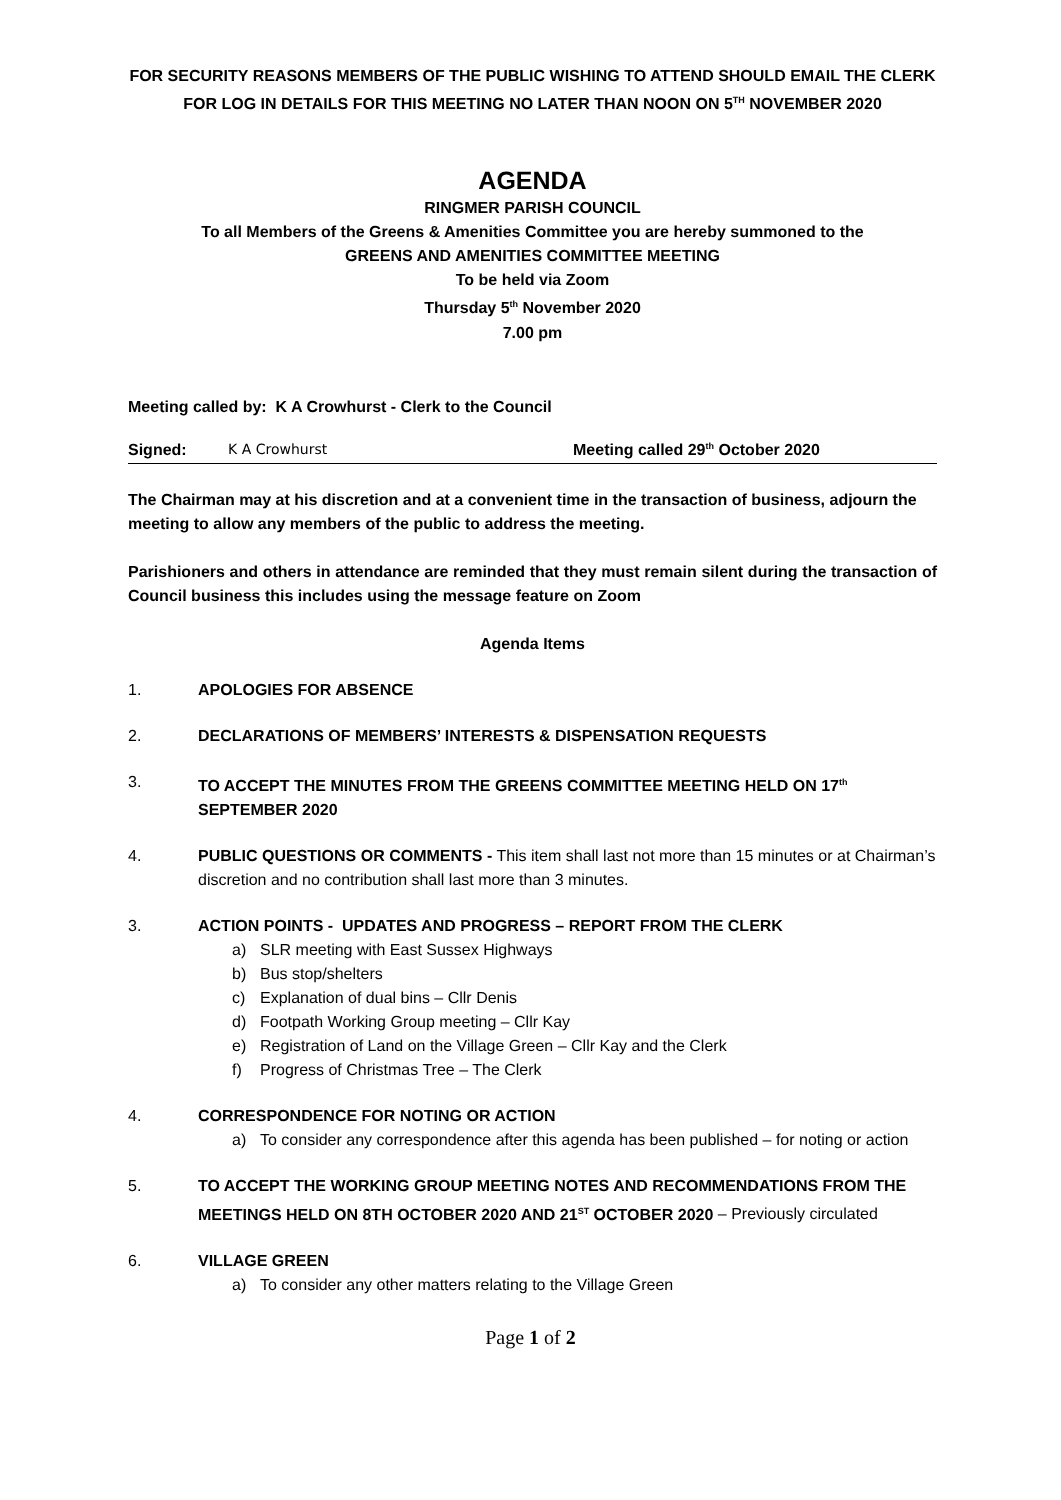FOR SECURITY REASONS MEMBERS OF THE PUBLIC WISHING TO ATTEND SHOULD EMAIL THE CLERK FOR LOG IN DETAILS FOR THIS MEETING NO LATER THAN NOON ON 5<sup>TH</sup> NOVEMBER 2020
AGENDA
RINGMER PARISH COUNCIL
To all Members of the Greens & Amenities Committee you are hereby summoned to the
GREENS AND AMENITIES COMMITTEE MEETING
To be held via Zoom
Thursday 5<sup>th</sup> November 2020
7.00 pm
Meeting called by: K A Crowhurst - Clerk to the Council
Signed: K A Crowhurst Meeting called 29<sup>th</sup> October 2020
The Chairman may at his discretion and at a convenient time in the transaction of business, adjourn the meeting to allow any members of the public to address the meeting.
Parishioners and others in attendance are reminded that they must remain silent during the transaction of Council business this includes using the message feature on Zoom
Agenda Items
1. APOLOGIES FOR ABSENCE
2. DECLARATIONS OF MEMBERS’ INTERESTS & DISPENSATION REQUESTS
3. TO ACCEPT THE MINUTES FROM THE GREENS COMMITTEE MEETING HELD ON 17<sup>th</sup> SEPTEMBER 2020
4. PUBLIC QUESTIONS OR COMMENTS - This item shall last not more than 15 minutes or at Chairman’s discretion and no contribution shall last more than 3 minutes.
3. ACTION POINTS - UPDATES AND PROGRESS – REPORT FROM THE CLERK
a) SLR meeting with East Sussex Highways
b) Bus stop/shelters
c) Explanation of dual bins – Cllr Denis
d) Footpath Working Group meeting – Cllr Kay
e) Registration of Land on the Village Green – Cllr Kay and the Clerk
f) Progress of Christmas Tree – The Clerk
4. CORRESPONDENCE FOR NOTING OR ACTION
a) To consider any correspondence after this agenda has been published – for noting or action
5. TO ACCEPT THE WORKING GROUP MEETING NOTES AND RECOMMENDATIONS FROM THE MEETINGS HELD ON 8TH OCTOBER 2020 AND 21<sup>ST</sup> OCTOBER 2020 – Previously circulated
6. VILLAGE GREEN
a) To consider any other matters relating to the Village Green
Page 1 of 2